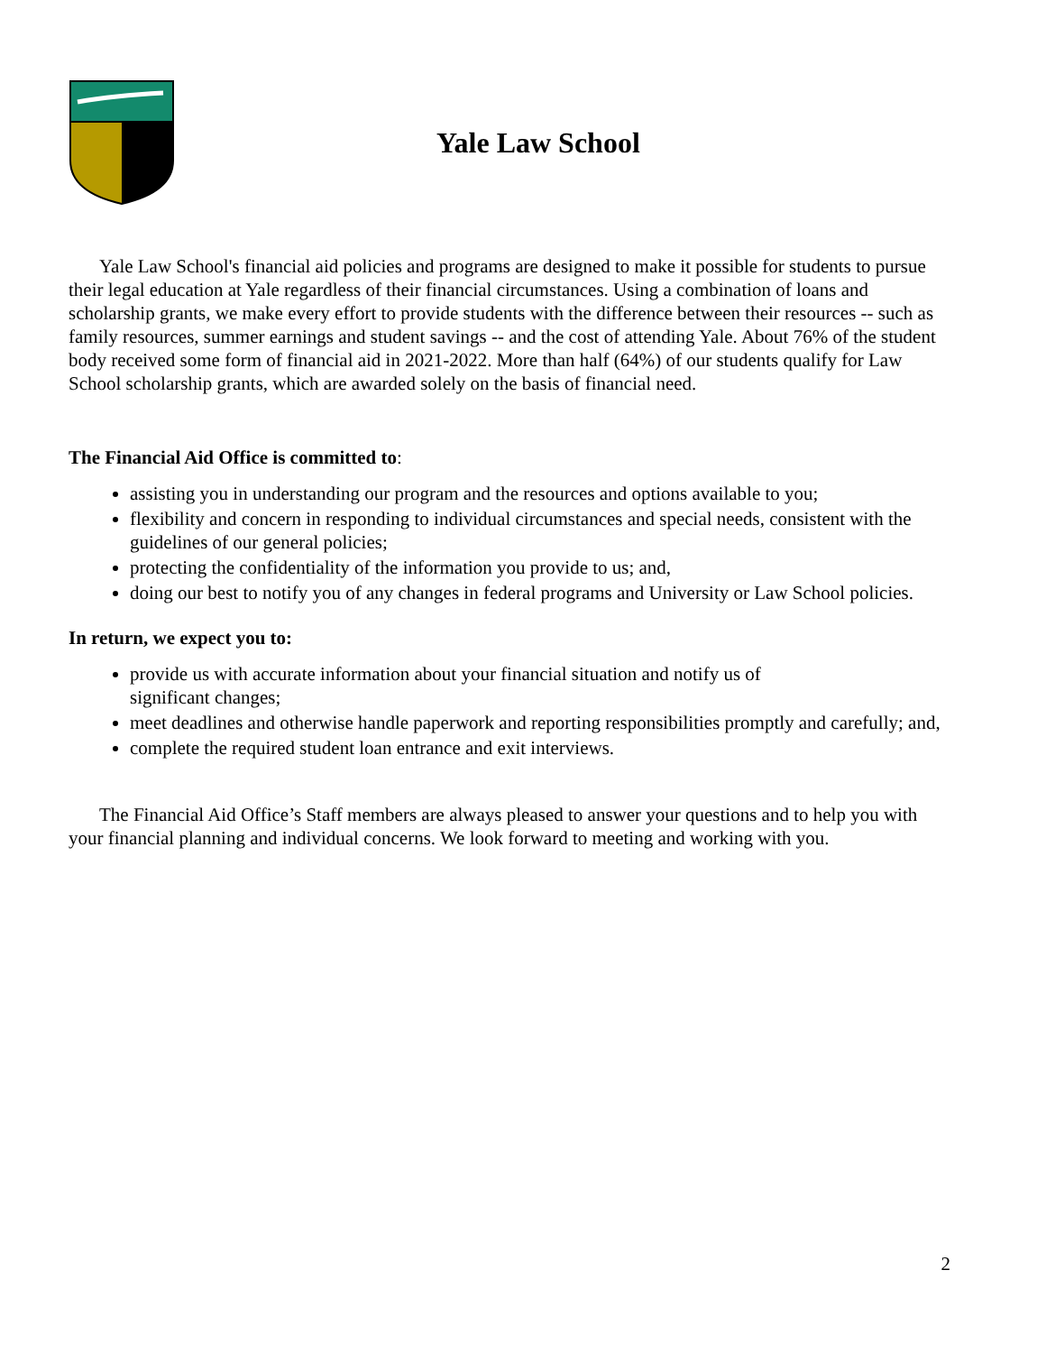Yale Law School
Yale Law School's financial aid policies and programs are designed to make it possible for students to pursue their legal education at Yale regardless of their financial circumstances. Using a combination of loans and scholarship grants, we make every effort to provide students with the difference between their resources -- such as family resources, summer earnings and student savings -- and the cost of attending Yale. About 76% of the student body received some form of financial aid in 2021-2022. More than half (64%) of our students qualify for Law School scholarship grants, which are awarded solely on the basis of financial need.
The Financial Aid Office is committed to:
assisting you in understanding our program and the resources and options available to you;
flexibility and concern in responding to individual circumstances and special needs, consistent with the guidelines of our general policies;
protecting the confidentiality of the information you provide to us; and,
doing our best to notify you of any changes in federal programs and University or Law School policies.
In return, we expect you to:
provide us with accurate information about your financial situation and notify us of
significant changes;
meet deadlines and otherwise handle paperwork and reporting responsibilities promptly and carefully; and,
complete the required student loan entrance and exit interviews.
The Financial Aid Office’s Staff members are always pleased to answer your questions and to help you with your financial planning and individual concerns. We look forward to meeting and working with you.
2